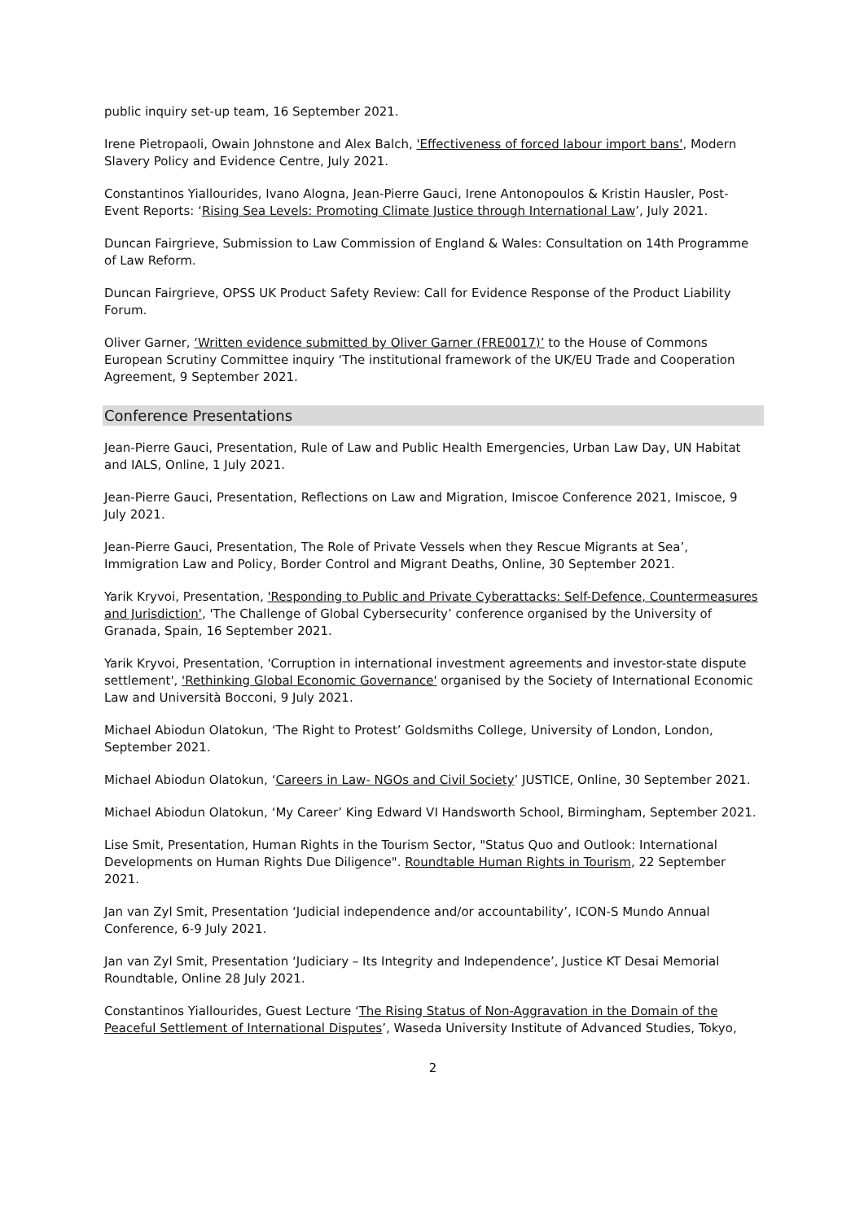public inquiry set-up team, 16 September 2021.
Irene Pietropaoli, Owain Johnstone and Alex Balch, 'Effectiveness of forced labour import bans', Modern Slavery Policy and Evidence Centre, July 2021.
Constantinos Yiallourides, Ivano Alogna, Jean-Pierre Gauci, Irene Antonopoulos & Kristin Hausler, Post-Event Reports: ‘Rising Sea Levels: Promoting Climate Justice through International Law’, July 2021.
Duncan Fairgrieve, Submission to Law Commission of England & Wales: Consultation on 14th Programme of Law Reform.
Duncan Fairgrieve, OPSS UK Product Safety Review: Call for Evidence Response of the Product Liability Forum.
Oliver Garner, ‘Written evidence submitted by Oliver Garner (FRE0017)’ to the House of Commons European Scrutiny Committee inquiry ‘The institutional framework of the UK/EU Trade and Cooperation Agreement, 9 September 2021.
Conference Presentations
Jean-Pierre Gauci, Presentation, Rule of Law and Public Health Emergencies, Urban Law Day, UN Habitat and IALS, Online, 1 July 2021.
Jean-Pierre Gauci, Presentation, Reflections on Law and Migration, Imiscoe Conference 2021, Imiscoe, 9 July 2021.
Jean-Pierre Gauci, Presentation, The Role of Private Vessels when they Rescue Migrants at Sea’, Immigration Law and Policy, Border Control and Migrant Deaths, Online, 30 September 2021.
Yarik Kryvoi, Presentation, 'Responding to Public and Private Cyberattacks: Self-Defence, Countermeasures and Jurisdiction', 'The Challenge of Global Cybersecurity’ conference organised by the University of Granada, Spain, 16 September 2021.
Yarik Kryvoi, Presentation, 'Corruption in international investment agreements and investor-state dispute settlement', 'Rethinking Global Economic Governance' organised by the Society of International Economic Law and Università Bocconi, 9 July 2021.
Michael Abiodun Olatokun, ‘The Right to Protest’ Goldsmiths College, University of London, London, September 2021.
Michael Abiodun Olatokun, ‘Careers in Law- NGOs and Civil Society’ JUSTICE, Online, 30 September 2021.
Michael Abiodun Olatokun, ‘My Career’ King Edward VI Handsworth School, Birmingham, September 2021.
Lise Smit, Presentation, Human Rights in the Tourism Sector, "Status Quo and Outlook: International Developments on Human Rights Due Diligence". Roundtable Human Rights in Tourism, 22 September 2021.
Jan van Zyl Smit, Presentation ‘Judicial independence and/or accountability’, ICON-S Mundo Annual Conference, 6-9 July 2021.
Jan van Zyl Smit, Presentation ‘Judiciary – Its Integrity and Independence’, Justice KT Desai Memorial Roundtable, Online 28 July 2021.
Constantinos Yiallourides, Guest Lecture ‘The Rising Status of Non-Aggravation in the Domain of the Peaceful Settlement of International Disputes’, Waseda University Institute of Advanced Studies, Tokyo,
2